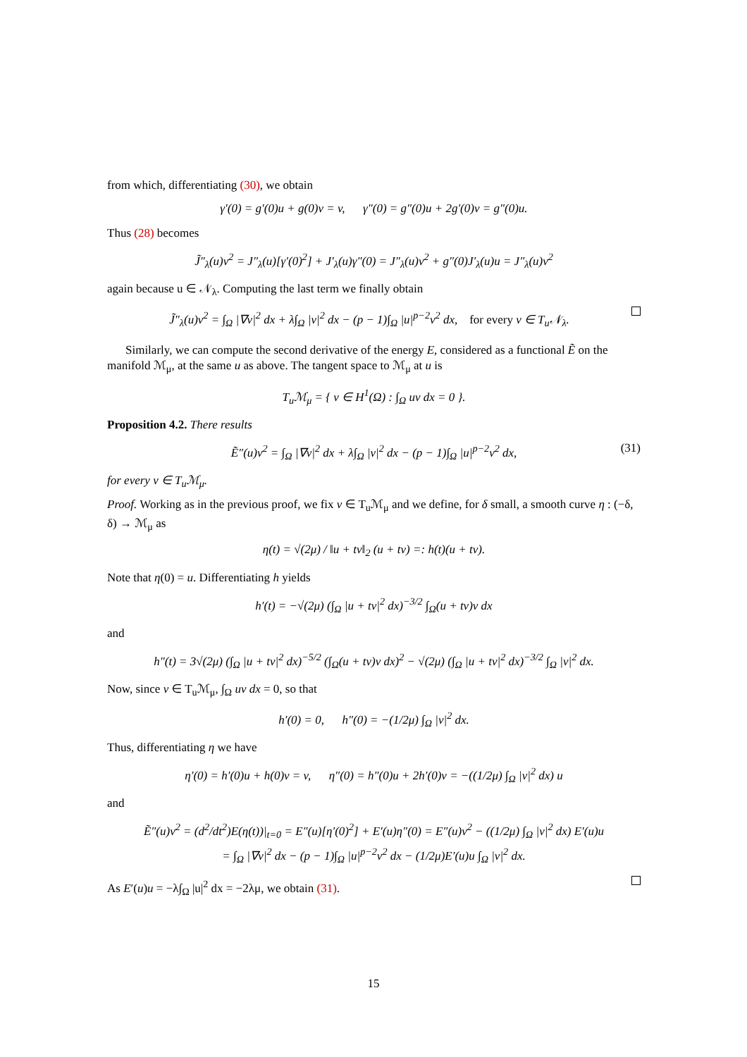from which, differentiating (30), we obtain
γ′(0) = g′(0)u + g(0)v = v, γ″(0) = g″(0)u + 2g′(0)v = g″(0)u.
Thus (28) becomes
J̃″<sub>λ</sub>(u)v<sup>2</sup> = J″<sub>λ</sub>(u)[γ′(0)<sup>2</sup>] + J′<sub>λ</sub>(u)γ″(0) = J″<sub>λ</sub>(u)v<sup>2</sup> + g″(0)J′<sub>λ</sub>(u)u = J″<sub>λ</sub>(u)v<sup>2</sup>
again because u ∈ 𝒩<sub>λ</sub>. Computing the last term we finally obtain
J̃″<sub>λ</sub>(u)v<sup>2</sup> = ∫<sub>Ω</sub> |∇v|<sup>2</sup> dx + λ∫<sub>Ω</sub> |v|<sup>2</sup> dx − (p − 1)∫<sub>Ω</sub> |u|<sup>p−2</sup>v<sup>2</sup> dx, for every v ∈ T<sub>u</sub>𝒩<sub>λ</sub>.
Similarly, we can compute the second derivative of the energy E, considered as a functional Ẽ on the manifold ℳ<sub>μ</sub>, at the same u as above. The tangent space to ℳ<sub>μ</sub> at u is
T<sub>u</sub>ℳ<sub>μ</sub> = { v ∈ H<sup>1</sup>(Ω) : ∫<sub>Ω</sub> uv dx = 0 }.
Proposition 4.2. There results
Ẽ″(u)v<sup>2</sup> = ∫<sub>Ω</sub> |∇v|<sup>2</sup> dx + λ∫<sub>Ω</sub> |v|<sup>2</sup> dx − (p − 1)∫<sub>Ω</sub> |u|<sup>p−2</sup>v<sup>2</sup> dx, (31)
for every v ∈ T<sub>u</sub>ℳ<sub>μ</sub>.
Proof. Working as in the previous proof, we fix v ∈ T<sub>u</sub>ℳ<sub>μ</sub> and we define, for δ small, a smooth curve η : (−δ, δ) → ℳ<sub>μ</sub> as
η(t) = √(2μ) / ‖u + tv‖<sub>2</sub> (u + tv) =: h(t)(u + tv).
Note that η(0) = u. Differentiating h yields
h′(t) = −√(2μ) (∫<sub>Ω</sub> |u + tv|<sup>2</sup> dx)<sup>−3/2</sup> ∫<sub>Ω</sub>(u + tv)v dx
and
h″(t) = 3√(2μ) (∫<sub>Ω</sub> |u + tv|<sup>2</sup> dx)<sup>−5/2</sup> (∫<sub>Ω</sub>(u + tv)v dx)<sup>2</sup> − √(2μ) (∫<sub>Ω</sub> |u + tv|<sup>2</sup> dx)<sup>−3/2</sup> ∫<sub>Ω</sub> |v|<sup>2</sup> dx.
Now, since v ∈ T<sub>u</sub>ℳ<sub>μ</sub>, ∫<sub>Ω</sub> uv dx = 0, so that
h′(0) = 0, h″(0) = −(1/2μ) ∫<sub>Ω</sub> |v|<sup>2</sup> dx.
Thus, differentiating η we have
η′(0) = h′(0)u + h(0)v = v, η″(0) = h″(0)u + 2h′(0)v = −((1/2μ) ∫<sub>Ω</sub> |v|<sup>2</sup> dx) u
and
Ẽ″(u)v<sup>2</sup> = (d<sup>2</sup>/dt<sup>2</sup>)E(η(t))|<sub>t=0</sub> = E″(u)[η′(0)<sup>2</sup>] + E′(u)η″(0) = E″(u)v<sup>2</sup> − ((1/2μ) ∫<sub>Ω</sub> |v|<sup>2</sup> dx) E′(u)u
= ∫<sub>Ω</sub> |∇v|<sup>2</sup> dx − (p − 1)∫<sub>Ω</sub> |u|<sup>p−2</sup>v<sup>2</sup> dx − (1/2μ)E′(u)u ∫<sub>Ω</sub> |v|<sup>2</sup> dx.
As E′(u)u = −λ∫<sub>Ω</sub> |u|<sup>2</sup> dx = −2λμ, we obtain (31).
15